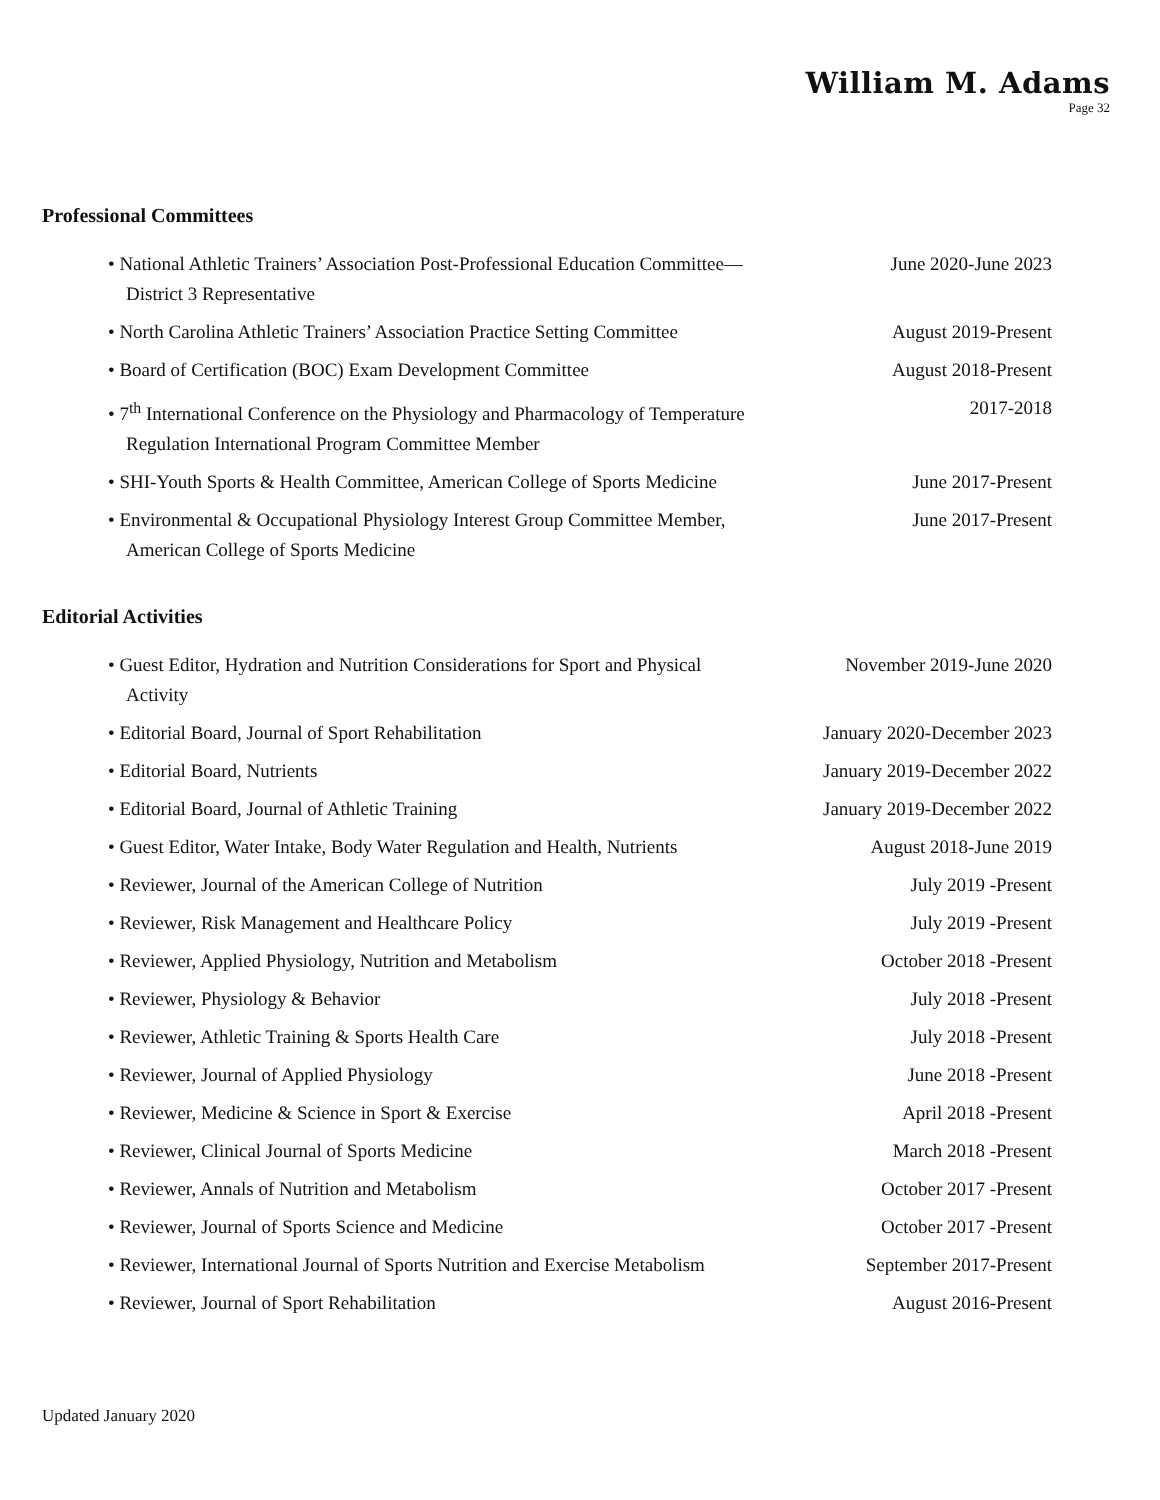William M. Adams
Page 32
Professional Committees
• National Athletic Trainers’ Association Post-Professional Education Committee—District 3 Representative
June 2020-June 2023
• North Carolina Athletic Trainers’ Association Practice Setting Committee
August 2019-Present
• Board of Certification (BOC) Exam Development Committee
August 2018-Present
• 7<sup>th</sup> International Conference on the Physiology and Pharmacology of Temperature Regulation International Program Committee Member
2017-2018
• SHI-Youth Sports & Health Committee, American College of Sports Medicine
June 2017-Present
• Environmental & Occupational Physiology Interest Group Committee Member, American College of Sports Medicine
June 2017-Present
Editorial Activities
• Guest Editor, Hydration and Nutrition Considerations for Sport and Physical Activity
November 2019-June 2020
• Editorial Board, Journal of Sport Rehabilitation January 2020-December 2023
• Editorial Board, Nutrients January 2019-December 2022
• Editorial Board, Journal of Athletic Training January 2019-December 2022
• Guest Editor, Water Intake, Body Water Regulation and Health, Nutrients
August 2018-June 2019
• Reviewer, Journal of the American College of Nutrition July 2019 -Present
• Reviewer, Risk Management and Healthcare Policy July 2019 -Present
• Reviewer, Applied Physiology, Nutrition and Metabolism October 2018 -Present
• Reviewer, Physiology & Behavior July 2018 -Present
• Reviewer, Athletic Training & Sports Health Care July 2018 -Present
• Reviewer, Journal of Applied Physiology June 2018 -Present
• Reviewer, Medicine & Science in Sport & Exercise April 2018 -Present
• Reviewer, Clinical Journal of Sports Medicine March 2018 -Present
• Reviewer, Annals of Nutrition and Metabolism October 2017 -Present
• Reviewer, Journal of Sports Science and Medicine October 2017 -Present
• Reviewer, International Journal of Sports Nutrition and Exercise Metabolism
September 2017-Present
• Reviewer, Journal of Sport Rehabilitation August 2016-Present
Updated January 2020